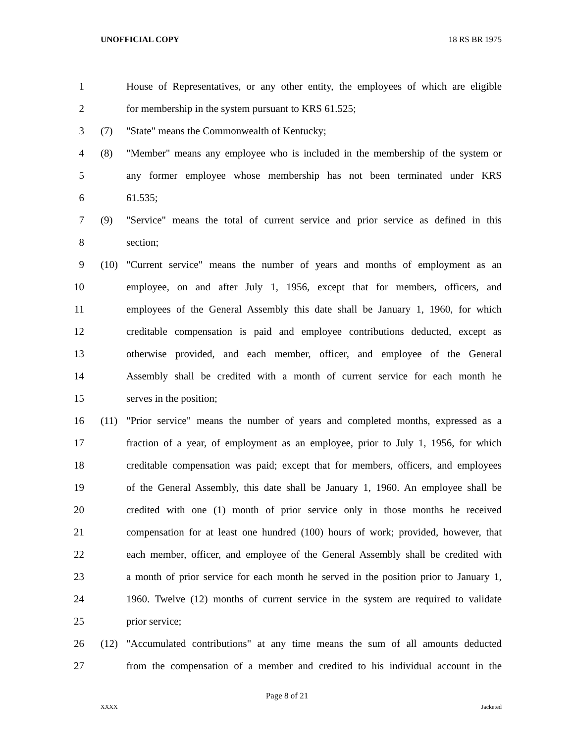UNOFFICIAL COPY 18 RS BR 1975
1 House of Representatives, or any other entity, the employees of which are eligible
2 for membership in the system pursuant to KRS 61.525;
3 (7) "State" means the Commonwealth of Kentucky;
4 (8) "Member" means any employee who is included in the membership of the system or
5 any former employee whose membership has not been terminated under KRS
6 61.535;
7 (9) "Service" means the total of current service and prior service as defined in this
8 section;
9 (10) "Current service" means the number of years and months of employment as an
10 employee, on and after July 1, 1956, except that for members, officers, and
11 employees of the General Assembly this date shall be January 1, 1960, for which
12 creditable compensation is paid and employee contributions deducted, except as
13 otherwise provided, and each member, officer, and employee of the General
14 Assembly shall be credited with a month of current service for each month he
15 serves in the position;
16 (11) "Prior service" means the number of years and completed months, expressed as a
17 fraction of a year, of employment as an employee, prior to July 1, 1956, for which
18 creditable compensation was paid; except that for members, officers, and employees
19 of the General Assembly, this date shall be January 1, 1960. An employee shall be
20 credited with one (1) month of prior service only in those months he received
21 compensation for at least one hundred (100) hours of work; provided, however, that
22 each member, officer, and employee of the General Assembly shall be credited with
23 a month of prior service for each month he served in the position prior to January 1,
24 1960. Twelve (12) months of current service in the system are required to validate
25 prior service;
26 (12) "Accumulated contributions" at any time means the sum of all amounts deducted
27 from the compensation of a member and credited to his individual account in the
Page 8 of 21
XXXX Jacketed